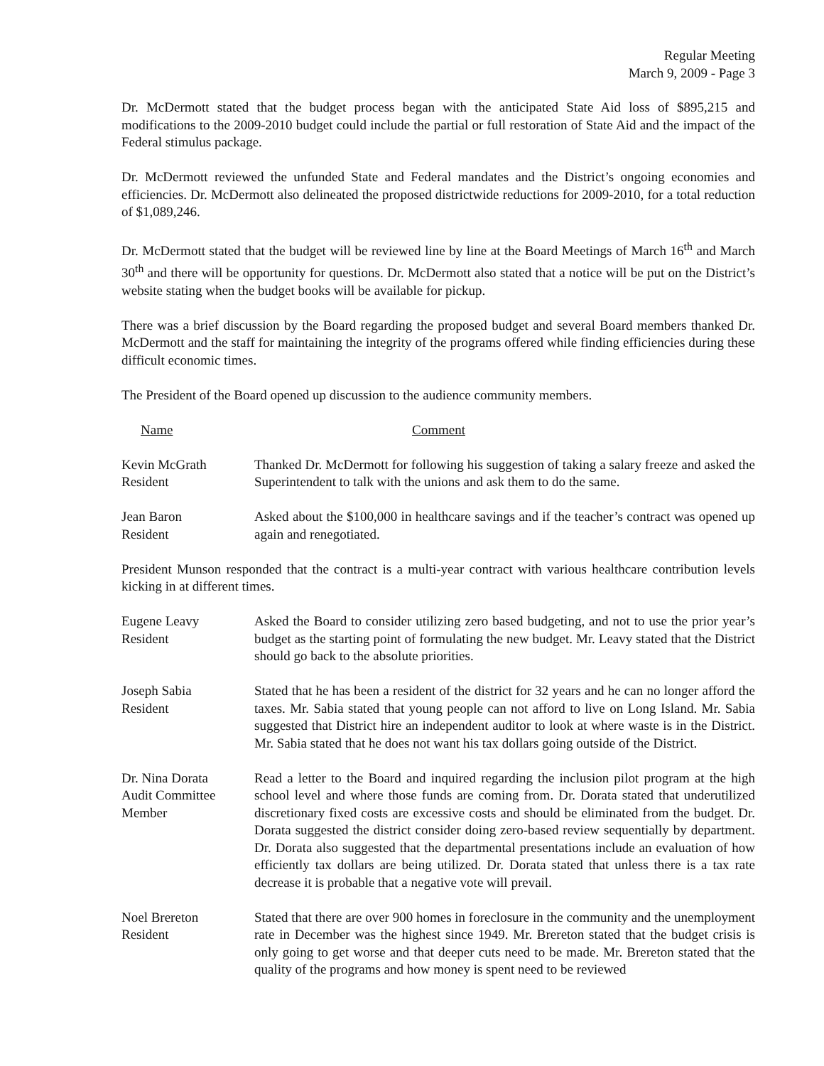Regular Meeting
March 9, 2009 - Page 3
Dr. McDermott stated that the budget process began with the anticipated State Aid loss of $895,215 and modifications to the 2009-2010 budget could include the partial or full restoration of State Aid and the impact of the Federal stimulus package.
Dr. McDermott reviewed the unfunded State and Federal mandates and the District’s ongoing economies and efficiencies. Dr. McDermott also delineated the proposed districtwide reductions for 2009-2010, for a total reduction of $1,089,246.
Dr. McDermott stated that the budget will be reviewed line by line at the Board Meetings of March 16<sup>th</sup> and March 30<sup>th</sup> and there will be opportunity for questions. Dr. McDermott also stated that a notice will be put on the District’s website stating when the budget books will be available for pickup.
There was a brief discussion by the Board regarding the proposed budget and several Board members thanked Dr. McDermott and the staff for maintaining the integrity of the programs offered while finding efficiencies during these difficult economic times.
The President of the Board opened up discussion to the audience community members.
Name Comment
Kevin McGrath
Resident
Thanked Dr. McDermott for following his suggestion of taking a salary freeze and asked the Superintendent to talk with the unions and ask them to do the same.
Jean Baron
Resident
Asked about the $100,000 in healthcare savings and if the teacher’s contract was opened up again and renegotiated.
President Munson responded that the contract is a multi-year contract with various healthcare contribution levels kicking in at different times.
Eugene Leavy
Resident
Asked the Board to consider utilizing zero based budgeting, and not to use the prior year’s budget as the starting point of formulating the new budget. Mr. Leavy stated that the District should go back to the absolute priorities.
Joseph Sabia
Resident
Stated that he has been a resident of the district for 32 years and he can no longer afford the taxes. Mr. Sabia stated that young people can not afford to live on Long Island. Mr. Sabia suggested that District hire an independent auditor to look at where waste is in the District. Mr. Sabia stated that he does not want his tax dollars going outside of the District.
Dr. Nina Dorata
Audit Committee
Member
Read a letter to the Board and inquired regarding the inclusion pilot program at the high school level and where those funds are coming from. Dr. Dorata stated that underutilized discretionary fixed costs are excessive costs and should be eliminated from the budget. Dr. Dorata suggested the district consider doing zero-based review sequentially by department. Dr. Dorata also suggested that the departmental presentations include an evaluation of how efficiently tax dollars are being utilized. Dr. Dorata stated that unless there is a tax rate decrease it is probable that a negative vote will prevail.
Noel Brereton
Resident
Stated that there are over 900 homes in foreclosure in the community and the unemployment rate in December was the highest since 1949. Mr. Brereton stated that the budget crisis is only going to get worse and that deeper cuts need to be made. Mr. Brereton stated that the quality of the programs and how money is spent need to be reviewed